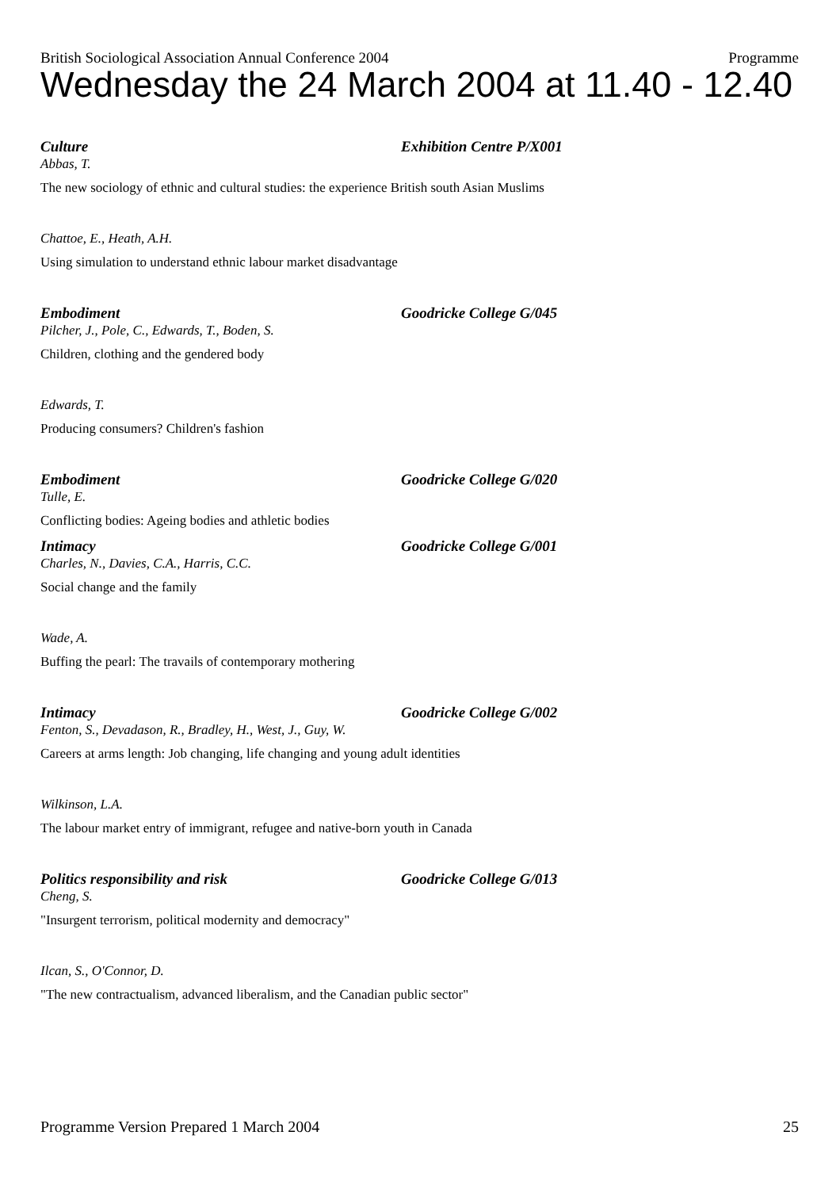British Sociological Association Annual Conference 2004 Programme
Wednesday the 24 March 2004 at 11.40 - 12.40
Culture Exhibition Centre P/X001
Abbas, T.
The new sociology of ethnic and cultural studies: the experience British south Asian Muslims
Chattoe, E., Heath, A.H.
Using simulation to understand ethnic labour market disadvantage
Embodiment Goodricke College G/045
Pilcher, J., Pole, C., Edwards, T., Boden, S.
Children, clothing and the gendered body
Edwards, T.
Producing consumers? Children's fashion
Embodiment Goodricke College G/020
Tulle, E.
Conflicting bodies: Ageing bodies and athletic bodies
Intimacy Goodricke College G/001
Charles, N., Davies, C.A., Harris, C.C.
Social change and the family
Wade, A.
Buffing the pearl: The travails of contemporary mothering
Intimacy Goodricke College G/002
Fenton, S., Devadason, R., Bradley, H., West, J., Guy, W.
Careers at arms length: Job changing, life changing and young adult identities
Wilkinson, L.A.
The labour market entry of immigrant, refugee and native-born youth in Canada
Politics responsibility and risk Goodricke College G/013
Cheng, S.
"Insurgent terrorism, political modernity and democracy"
Ilcan, S., O'Connor, D.
"The new contractualism, advanced liberalism, and the Canadian public sector"
Programme Version Prepared 1 March 2004 25